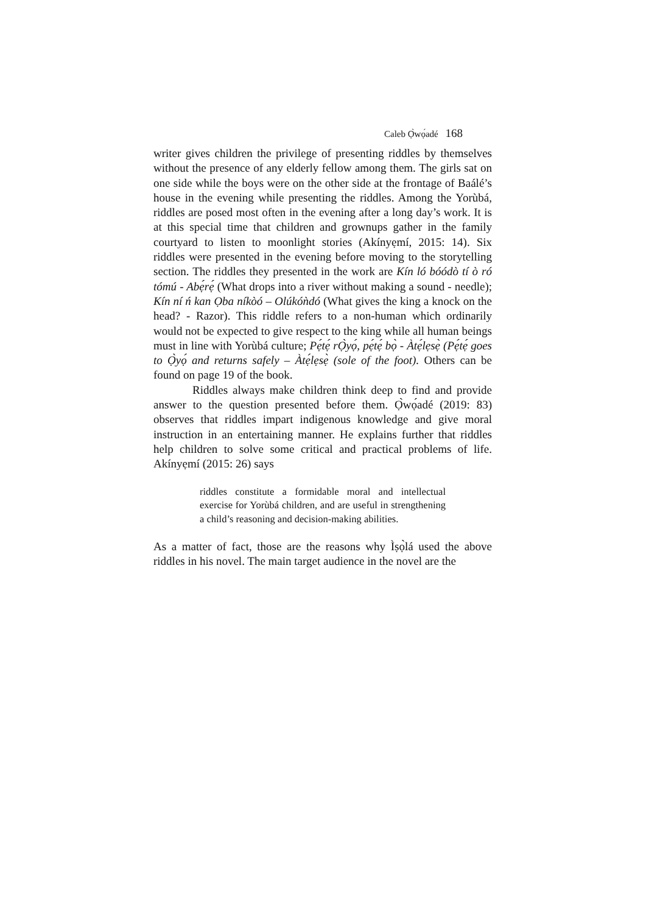Caleb Ọ̀wọ́adé 168
writer gives children the privilege of presenting riddles by themselves without the presence of any elderly fellow among them. The girls sat on one side while the boys were on the other side at the frontage of Baálé’s house in the evening while presenting the riddles. Among the Yorùbá, riddles are posed most often in the evening after a long day’s work. It is at this special time that children and grownups gather in the family courtyard to listen to moonlight stories (Akínyẹmí, 2015: 14). Six riddles were presented in the evening before moving to the storytelling section. The riddles they presented in the work are Kín ló bóódò tí ò ró tómú - Abẹ́rẹ́ (What drops into a river without making a sound - needle); Kín ní ń kan Ọba níkòó – Olúkóǹdó (What gives the king a knock on the head? - Razor). This riddle refers to a non-human which ordinarily would not be expected to give respect to the king while all human beings must in line with Yorùbá culture; Pẹ́tẹ́ rỌ̀yọ́, pẹ́tẹ́ bọ̀ - Àtẹ́lẹsẹ̀ (Pẹ́tẹ́ goes to Ọ̀yọ́ and returns safely – Àtẹ́lẹsẹ̀ (sole of the foot). Others can be found on page 19 of the book.
Riddles always make children think deep to find and provide answer to the question presented before them. Ọ̀wọ́adé (2019: 83) observes that riddles impart indigenous knowledge and give moral instruction in an entertaining manner. He explains further that riddles help children to solve some critical and practical problems of life. Akínyẹmí (2015: 26) says
riddles constitute a formidable moral and intellectual exercise for Yorùbá children, and are useful in strengthening a child’s reasoning and decision-making abilities.
As a matter of fact, those are the reasons why Ìṣọ̀lá used the above riddles in his novel. The main target audience in the novel are the